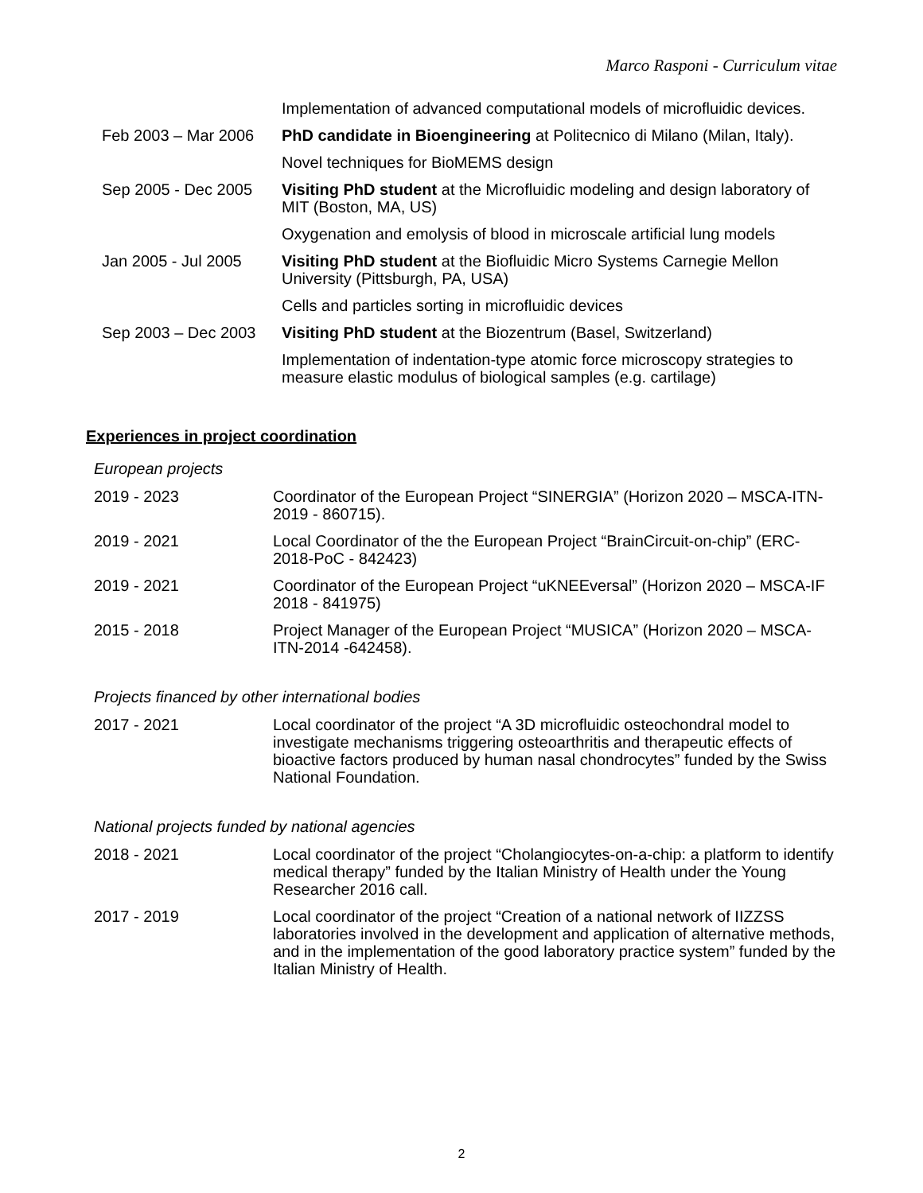Marco Rasponi - Curriculum vitae
| | Implementation of advanced computational models of microfluidic devices. |
| Feb 2003 – Mar 2006 | PhD candidate in Bioengineering at Politecnico di Milano (Milan, Italy). |
| | Novel techniques for BioMEMS design |
| Sep 2005 - Dec 2005 | Visiting PhD student at the Microfluidic modeling and design laboratory of MIT (Boston, MA, US) |
| | Oxygenation and emolysis of blood in microscale artificial lung models |
| Jan 2005 - Jul 2005 | Visiting PhD student at the Biofluidic Micro Systems Carnegie Mellon University (Pittsburgh, PA, USA) |
| | Cells and particles sorting in microfluidic devices |
| Sep 2003 – Dec 2003 | Visiting PhD student at the Biozentrum (Basel, Switzerland) |
| | Implementation of indentation-type atomic force microscopy strategies to measure elastic modulus of biological samples (e.g. cartilage) |
Experiences in project coordination
European projects
| 2019 - 2023 | Coordinator of the European Project “SINERGIA” (Horizon 2020 – MSCA-ITN-2019 - 860715). |
| 2019 - 2021 | Local Coordinator of the the European Project “BrainCircuit-on-chip” (ERC-2018-PoC - 842423) |
| 2019 - 2021 | Coordinator of the European Project “uKNEEversal” (Horizon 2020 – MSCA-IF 2018 - 841975) |
| 2015 - 2018 | Project Manager of the European Project “MUSICA” (Horizon 2020 – MSCA-ITN-2014 -642458). |
Projects financed by other international bodies
| 2017 - 2021 | Local coordinator of the project “A 3D microfluidic osteochondral model to investigate mechanisms triggering osteoarthritis and therapeutic effects of bioactive factors produced by human nasal chondrocytes” funded by the Swiss National Foundation. |
National projects funded by national agencies
| 2018 - 2021 | Local coordinator of the project “Cholangiocytes-on-a-chip: a platform to identify medical therapy” funded by the Italian Ministry of Health under the Young Researcher 2016 call. |
| 2017 - 2019 | Local coordinator of the project “Creation of a national network of IIZZSS laboratories involved in the development and application of alternative methods, and in the implementation of the good laboratory practice system” funded by the Italian Ministry of Health. |
2